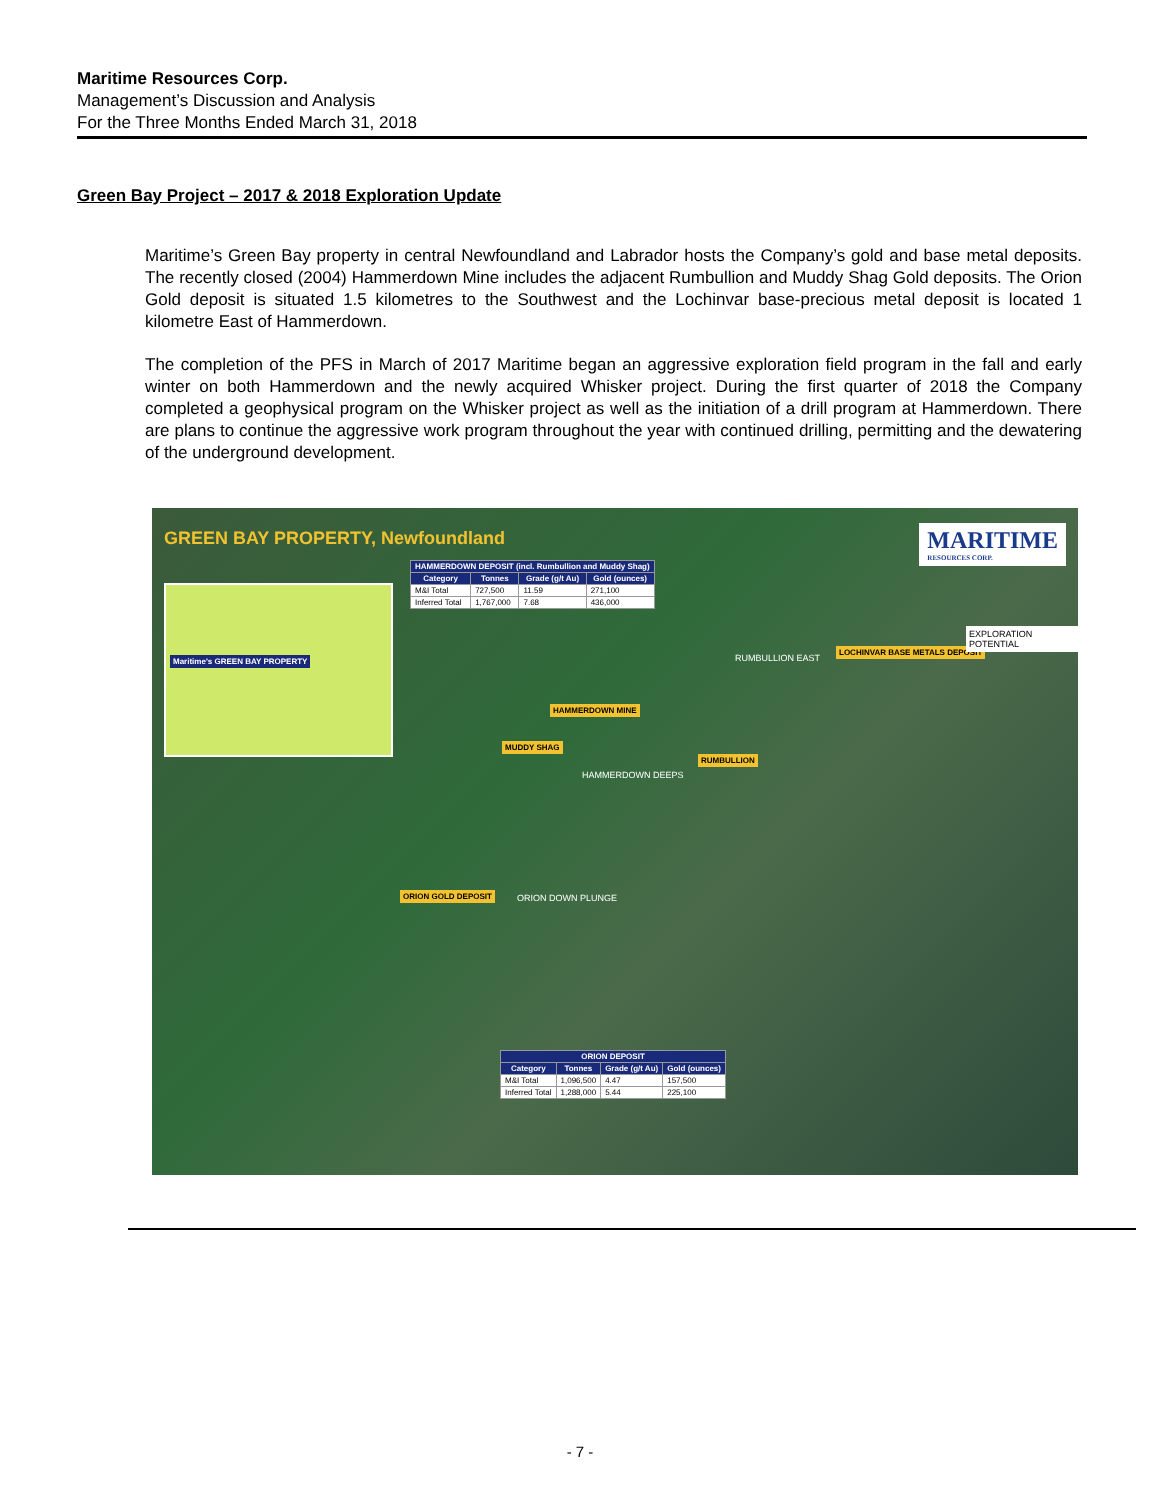Maritime Resources Corp.
Management’s Discussion and Analysis
For the Three Months Ended March 31, 2018
Green Bay Project – 2017 & 2018 Exploration Update
Maritime’s Green Bay property in central Newfoundland and Labrador hosts the Company’s gold and base metal deposits. The recently closed (2004) Hammerdown Mine includes the adjacent Rumbullion and Muddy Shag Gold deposits. The Orion Gold deposit is situated 1.5 kilometres to the Southwest and the Lochinvar base-precious metal deposit is located 1 kilometre East of Hammerdown.
The completion of the PFS in March of 2017 Maritime began an aggressive exploration field program in the fall and early winter on both Hammerdown and the newly acquired Whisker project. During the first quarter of 2018 the Company completed a geophysical program on the Whisker project as well as the initiation of a drill program at Hammerdown. There are plans to continue the aggressive work program throughout the year with continued drilling, permitting and the dewatering of the underground development.
GREEN BAY PROPERTY, Newfoundland
MARITIME
RESOURCES CORP.
Maritime's GREEN BAY PROPERTY
| HAMMERDOWN DEPOSIT (incl. Rumbullion and Muddy Shag) | | | |
| --- | --- | --- | --- |
| Category | Tonnes | Grade (g/t Au) | Gold (ounces) |
| M&I Total | 727,500 | 11.59 | 271,100 |
| Inferred Total | 1,767,000 | 7.68 | 436,000 |
HAMMERDOWN MINE
MUDDY SHAG
RUMBULLION
LOCHINVAR BASE METALS DEPOSIT
ORION GOLD DEPOSIT
RUMBULLION EAST
HAMMERDOWN DEEPS
ORION DOWN PLUNGE
EXPLORATION POTENTIAL
| ORION DEPOSIT | | | |
| --- | --- | --- | --- |
| Category | Tonnes | Grade (g/t Au) | Gold (ounces) |
| M&I Total | 1,096,500 | 4.47 | 157,500 |
| Inferred Total | 1,288,000 | 5.44 | 225,100 |
- 7 -